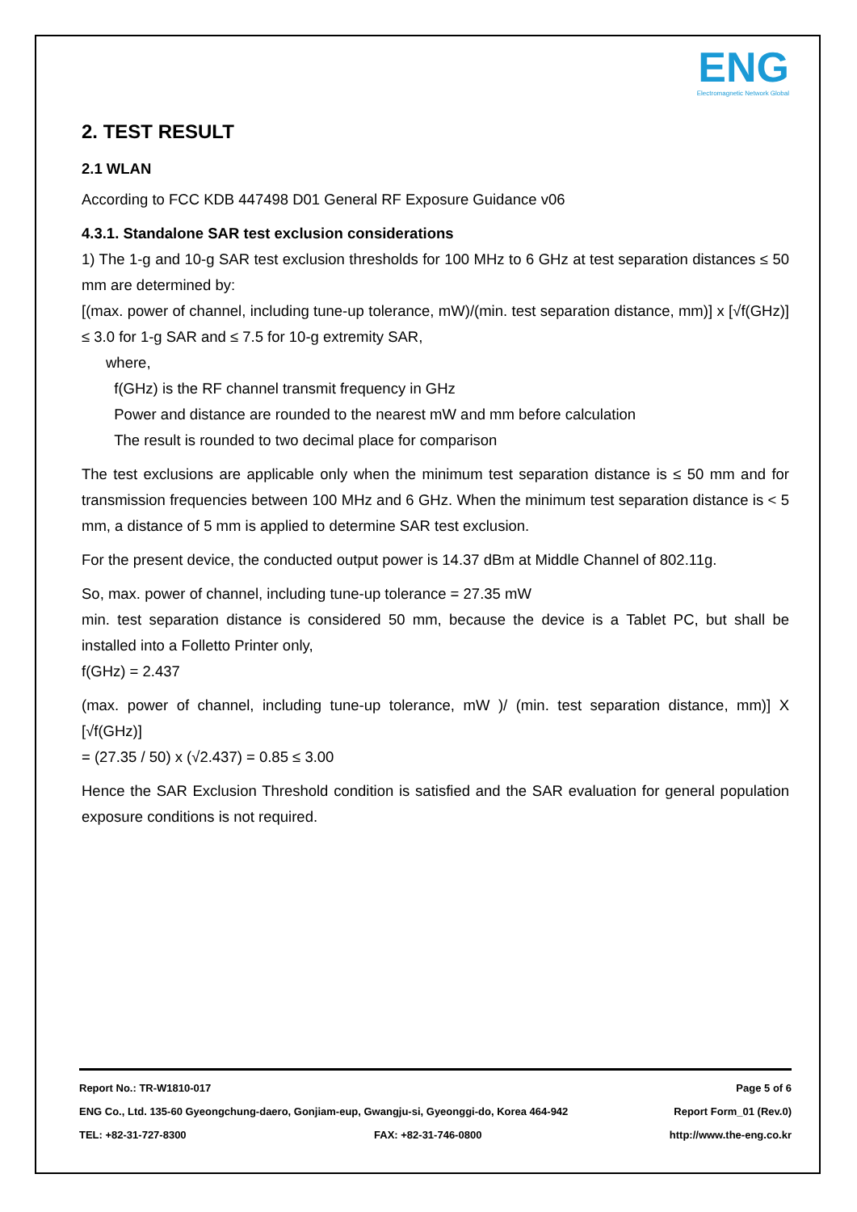ENG
Electromagnetic Network Global
2. TEST RESULT
2.1 WLAN
According to FCC KDB 447498 D01 General RF Exposure Guidance v06
4.3.1. Standalone SAR test exclusion considerations
1) The 1-g and 10-g SAR test exclusion thresholds for 100 MHz to 6 GHz at test separation distances ≤ 50 mm are determined by:
[(max. power of channel, including tune-up tolerance, mW)/(min. test separation distance, mm)] x [√f(GHz)] ≤ 3.0 for 1-g SAR and ≤ 7.5 for 10-g extremity SAR,
where,
f(GHz) is the RF channel transmit frequency in GHz
Power and distance are rounded to the nearest mW and mm before calculation
The result is rounded to two decimal place for comparison
The test exclusions are applicable only when the minimum test separation distance is ≤ 50 mm and for transmission frequencies between 100 MHz and 6 GHz. When the minimum test separation distance is < 5 mm, a distance of 5 mm is applied to determine SAR test exclusion.
For the present device, the conducted output power is 14.37 dBm at Middle Channel of 802.11g.
So, max. power of channel, including tune-up tolerance = 27.35 mW
min. test separation distance is considered 50 mm, because the device is a Tablet PC, but shall be installed into a Folletto Printer only,
f(GHz) = 2.437
(max. power of channel, including tune-up tolerance, mW )/ (min. test separation distance, mm)] X [√f(GHz)]
= (27.35 / 50) x (√2.437) = 0.85 ≤ 3.00
Hence the SAR Exclusion Threshold condition is satisfied and the SAR evaluation for general population exposure conditions is not required.
Report No.: TR-W1810-017 Page 5 of 6
ENG Co., Ltd. 135-60 Gyeongchung-daero, Gonjiam-eup, Gwangju-si, Gyeonggi-do, Korea 464-942 Report Form_01 (Rev.0)
TEL: +82-31-727-8300 FAX: +82-31-746-0800 http://www.the-eng.co.kr